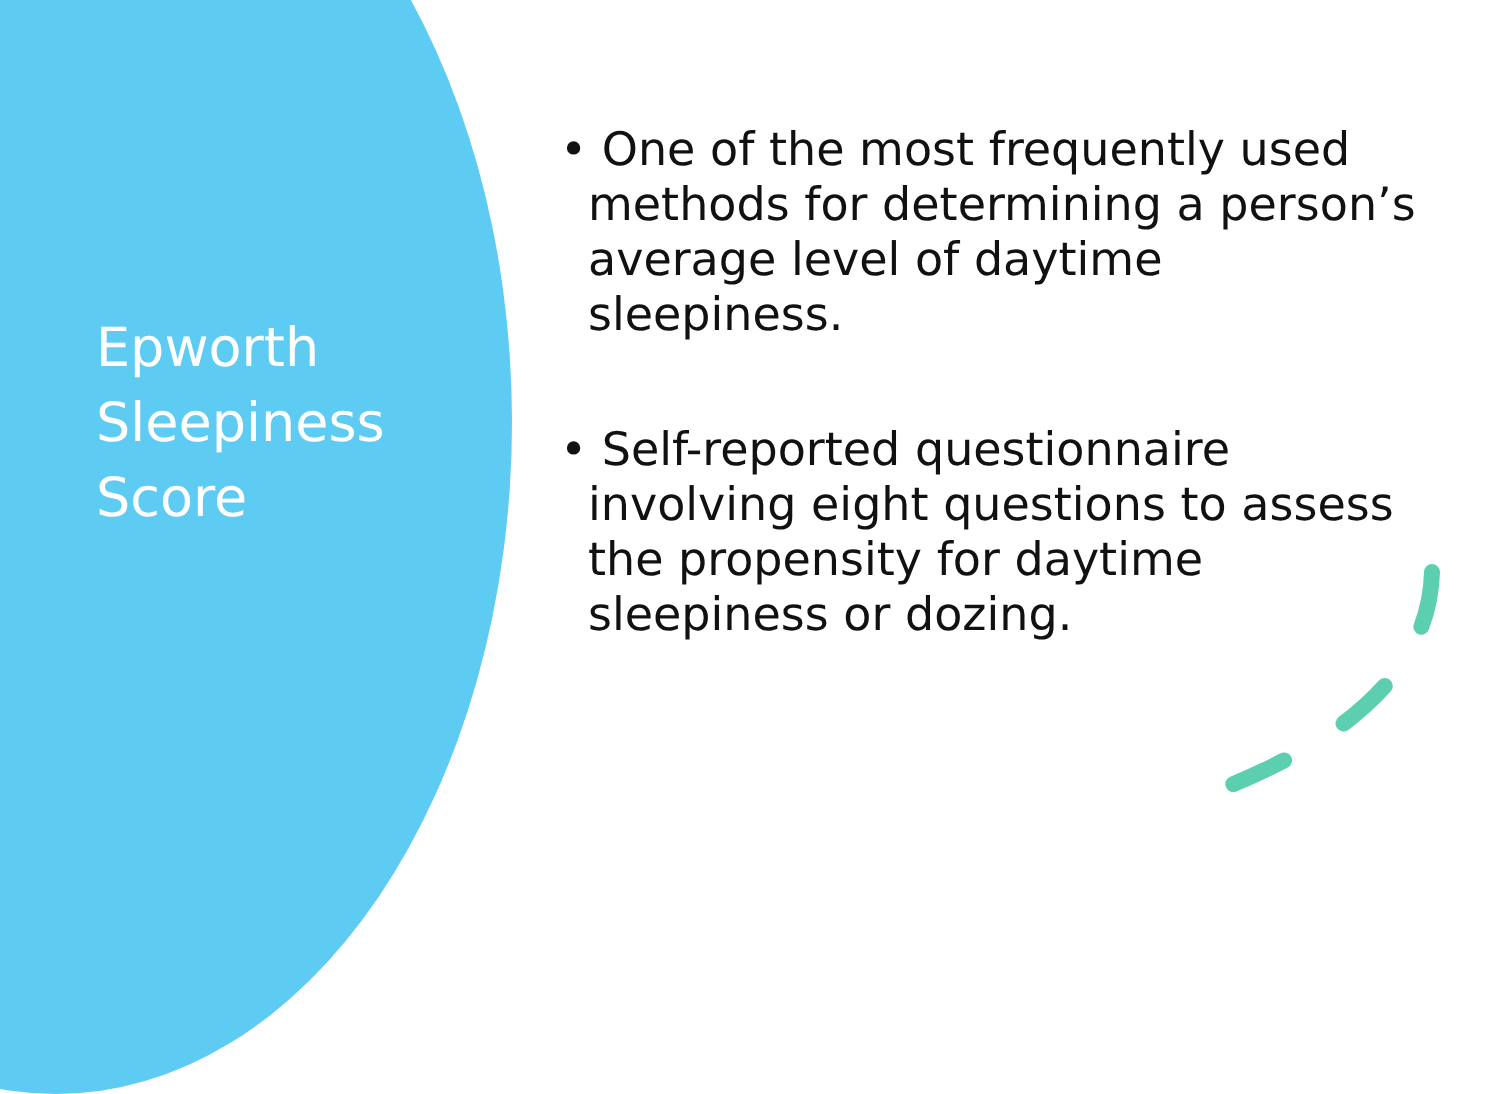Epworth
Sleepiness
Score
• One of the most frequently used methods for determining a person’s average level of daytime sleepiness.
• Self-reported questionnaire involving eight questions to assess the propensity for daytime sleepiness or dozing.